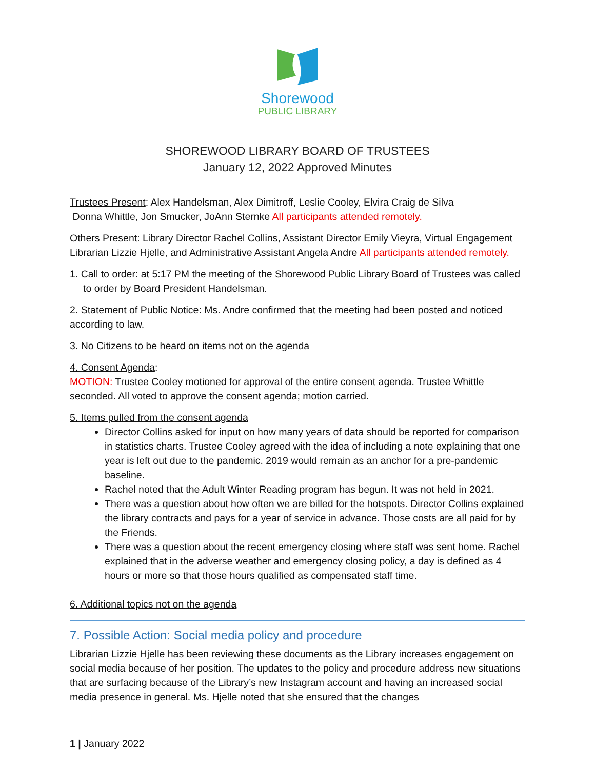Shorewood
PUBLIC LIBRARY
SHOREWOOD LIBRARY BOARD OF TRUSTEES
January 12, 2022 Approved Minutes
Trustees Present: Alex Handelsman, Alex Dimitroff, Leslie Cooley, Elvira Craig de Silva
Donna Whittle, Jon Smucker, JoAnn Sternke All participants attended remotely.
Others Present: Library Director Rachel Collins, Assistant Director Emily Vieyra, Virtual Engagement Librarian Lizzie Hjelle, and Administrative Assistant Angela Andre All participants attended remotely.
1. Call to order: at 5:17 PM the meeting of the Shorewood Public Library Board of Trustees was called to order by Board President Handelsman.
2. Statement of Public Notice: Ms. Andre confirmed that the meeting had been posted and noticed according to law.
3. No Citizens to be heard on items not on the agenda
4. Consent Agenda:
MOTION: Trustee Cooley motioned for approval of the entire consent agenda. Trustee Whittle seconded. All voted to approve the consent agenda; motion carried.
5. Items pulled from the consent agenda
Director Collins asked for input on how many years of data should be reported for comparison in statistics charts. Trustee Cooley agreed with the idea of including a note explaining that one year is left out due to the pandemic. 2019 would remain as an anchor for a pre-pandemic baseline.
Rachel noted that the Adult Winter Reading program has begun. It was not held in 2021.
There was a question about how often we are billed for the hotspots. Director Collins explained the library contracts and pays for a year of service in advance. Those costs are all paid for by the Friends.
There was a question about the recent emergency closing where staff was sent home. Rachel explained that in the adverse weather and emergency closing policy, a day is defined as 4 hours or more so that those hours qualified as compensated staff time.
6. Additional topics not on the agenda
7. Possible Action: Social media policy and procedure
Librarian Lizzie Hjelle has been reviewing these documents as the Library increases engagement on social media because of her position. The updates to the policy and procedure address new situations that are surfacing because of the Library’s new Instagram account and having an increased social media presence in general. Ms. Hjelle noted that she ensured that the changes
1 | January 2022